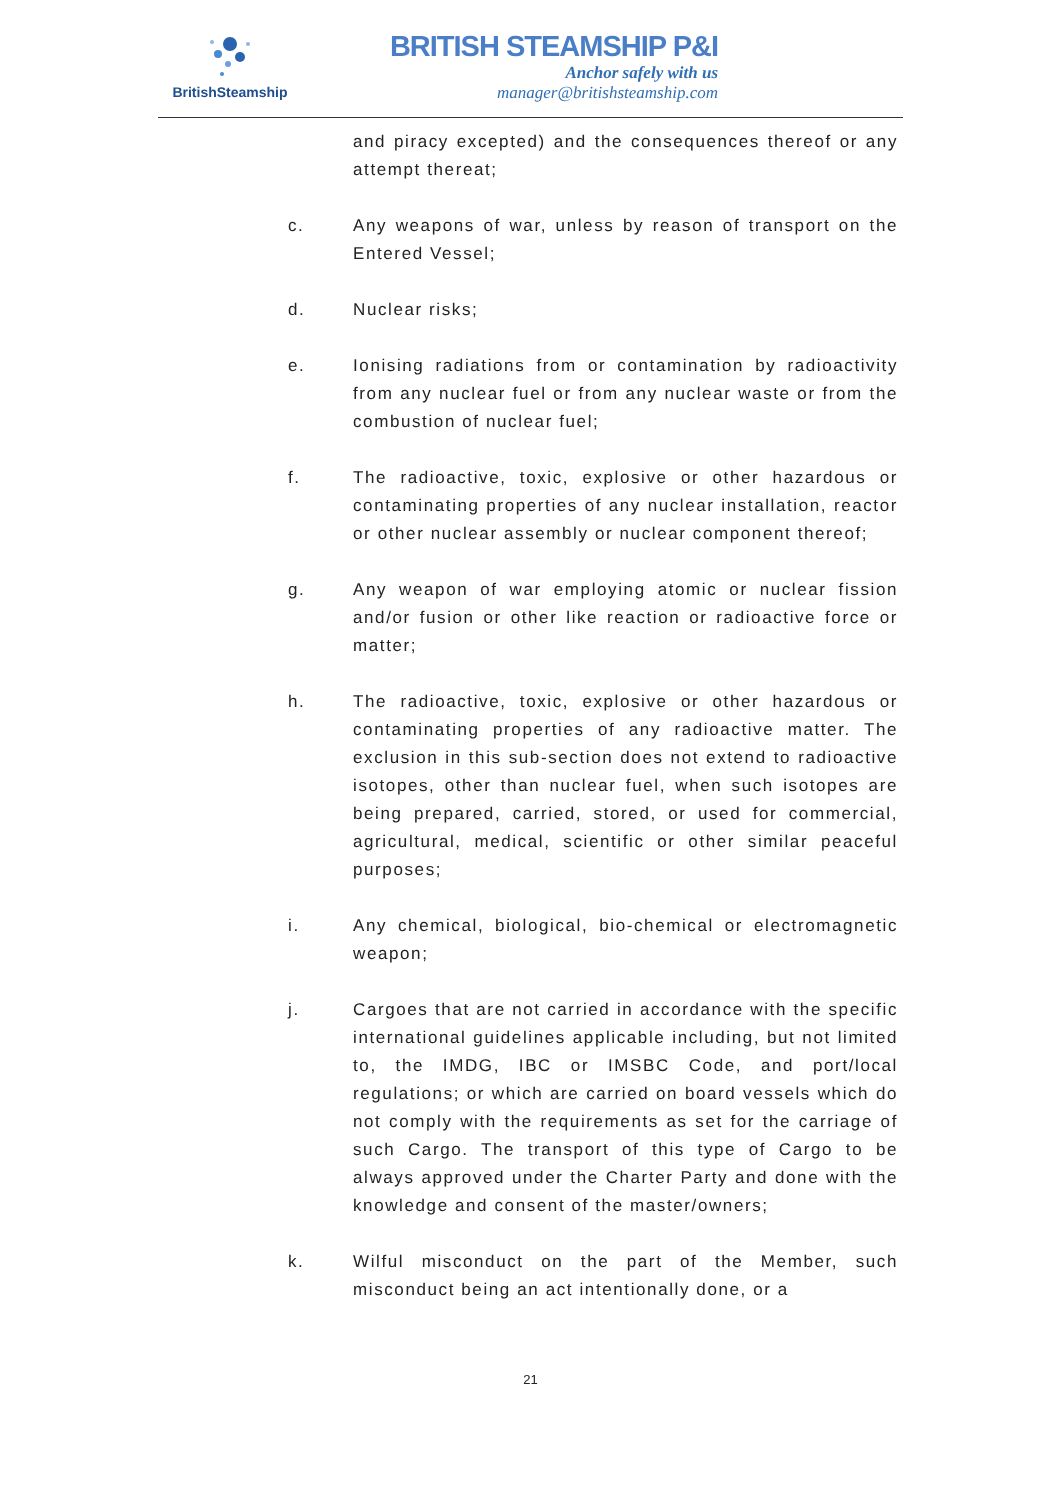BritishSteamship
BRITISH STEAMSHIP P&I
Anchor safely with us
manager@britishsteamship.com
and piracy excepted) and the consequences thereof or any attempt thereat;
c. Any weapons of war, unless by reason of transport on the Entered Vessel;
d. Nuclear risks;
e. Ionising radiations from or contamination by radioactivity from any nuclear fuel or from any nuclear waste or from the combustion of nuclear fuel;
f. The radioactive, toxic, explosive or other hazardous or contaminating properties of any nuclear installation, reactor or other nuclear assembly or nuclear component thereof;
g. Any weapon of war employing atomic or nuclear fission and/or fusion or other like reaction or radioactive force or matter;
h. The radioactive, toxic, explosive or other hazardous or contaminating properties of any radioactive matter. The exclusion in this sub-section does not extend to radioactive isotopes, other than nuclear fuel, when such isotopes are being prepared, carried, stored, or used for commercial, agricultural, medical, scientific or other similar peaceful purposes;
i. Any chemical, biological, bio-chemical or electromagnetic weapon;
j. Cargoes that are not carried in accordance with the specific international guidelines applicable including, but not limited to, the IMDG, IBC or IMSBC Code, and port/local regulations; or which are carried on board vessels which do not comply with the requirements as set for the carriage of such Cargo. The transport of this type of Cargo to be always approved under the Charter Party and done with the knowledge and consent of the master/owners;
k. Wilful misconduct on the part of the Member, such misconduct being an act intentionally done, or a
21